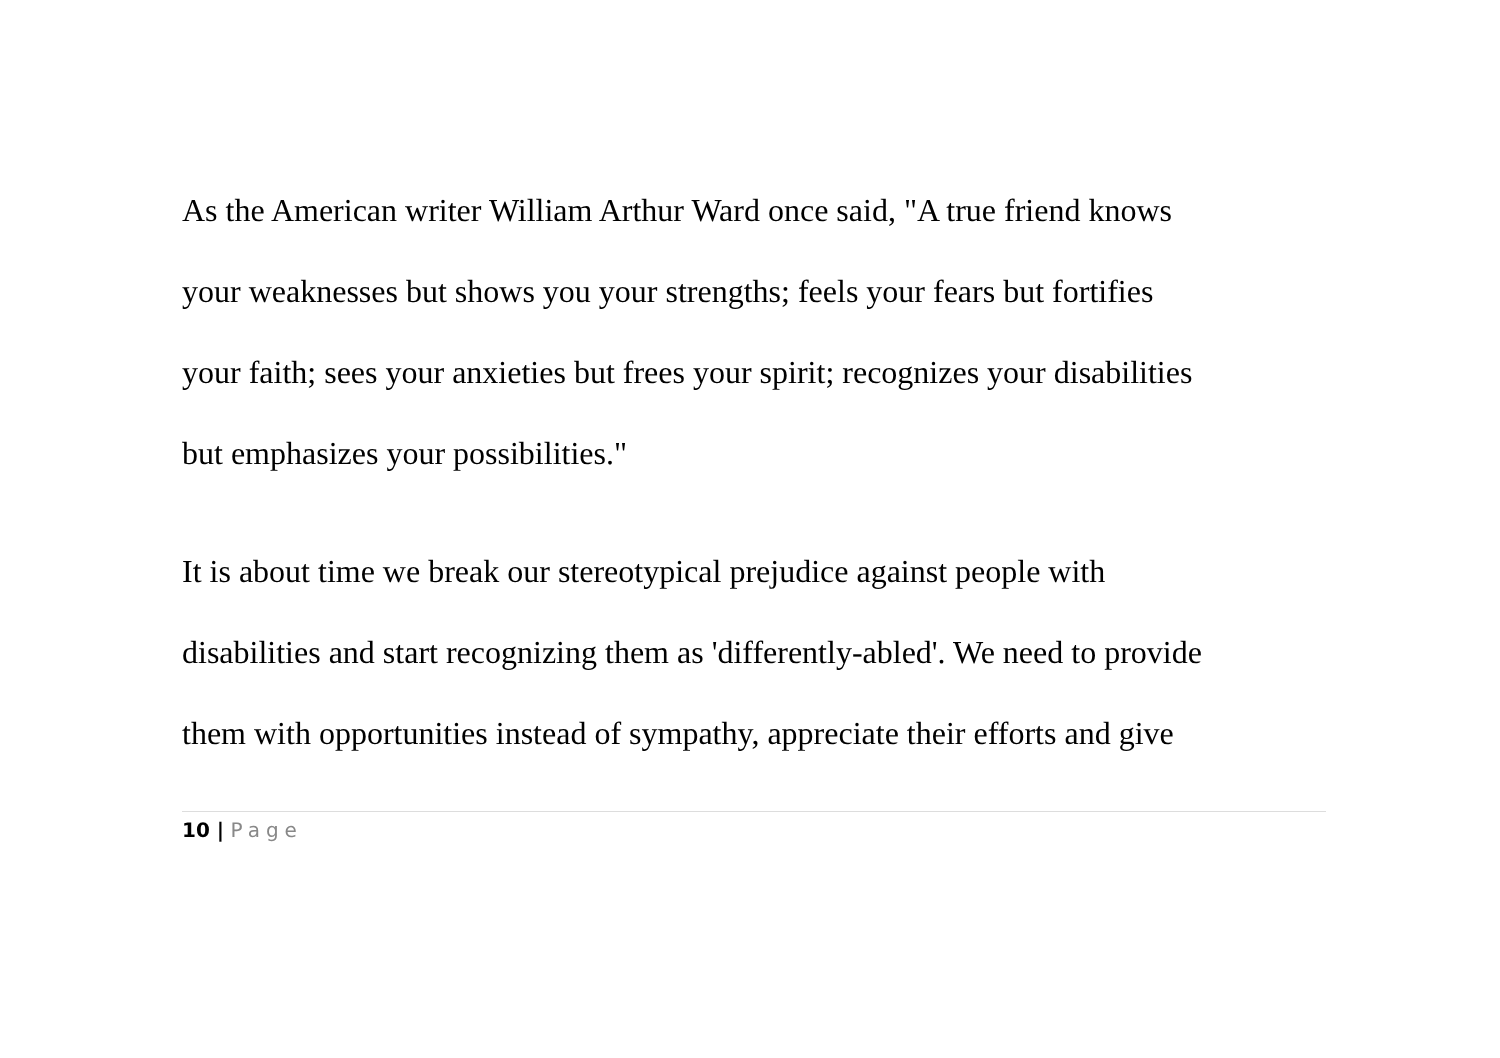As the American writer William Arthur Ward once said, "A true friend knows
your weaknesses but shows you your strengths; feels your fears but fortifies
your faith; sees your anxieties but frees your spirit; recognizes your disabilities
but emphasizes your possibilities."
It is about time we break our stereotypical prejudice against people with
disabilities and start recognizing them as 'differently-abled'. We need to provide
them with opportunities instead of sympathy, appreciate their efforts and give
10 | Page